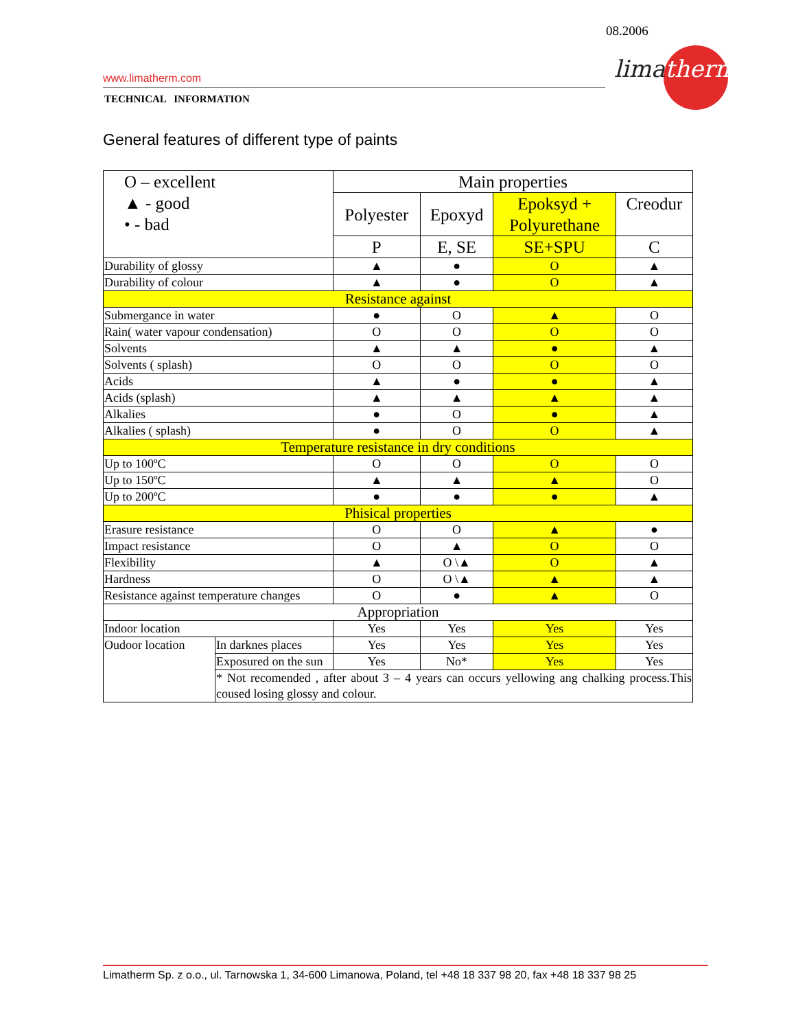08.2006
limatherm
www.limatherm.com
TECHNICAL INFORMATION
General features of different type of paints
| O – excellent ▲ - good • - bad | | Main properties | | | |
| | | Polyester | Epoxyd | Epoksyd + Polyurethane | Creodur |
| | | P | E, SE | SE+SPU | C |
| Durability of glossy | | ▲ | ● | O | ▲ |
| Durability of colour | | ▲ | ● | O | ▲ |
| Resistance against | | | | | |
| Submergance in water | | ● | O | ▲ | O |
| Rain( water vapour condensation) | | O | O | O | O |
| Solvents | | ▲ | ▲ | ● | ▲ |
| Solvents ( splash) | | O | O | O | O |
| Acids | | ▲ | ● | ● | ▲ |
| Acids (splash) | | ▲ | ▲ | ▲ | ▲ |
| Alkalies | | ● | O | ● | ▲ |
| Alkalies ( splash) | | ● | O | O | ▲ |
| Temperature resistance in dry conditions | | | | | |
| Up to 100ºC | | O | O | O | O |
| Up to 150ºC | | ▲ | ▲ | ▲ | O |
| Up to 200ºC | | ● | ● | ● | ▲ |
| Phisical properties | | | | | |
| Erasure resistance | | O | O | ▲ | ● |
| Impact resistance | | O | ▲ | O | O |
| Flexibility | | ▲ | O \▲ | O | ▲ |
| Hardness | | O | O \▲ | ▲ | ▲ |
| Resistance against temperature changes | | O | ● | ▲ | O |
| Appropriation | | | | | |
| Indoor location | | Yes | Yes | Yes | Yes |
| Oudoor location | In darknes places | Yes | Yes | Yes | Yes |
| | Exposured on the sun | Yes | No* | Yes | Yes |
| | * Not recomended , after about 3 – 4 years can occurs yellowing ang chalking process.This coused losing glossy and colour. | | | | |
Limatherm Sp. z o.o., ul. Tarnowska 1, 34-600 Limanowa, Poland, tel +48 18 337 98 20, fax +48 18 337 98 25